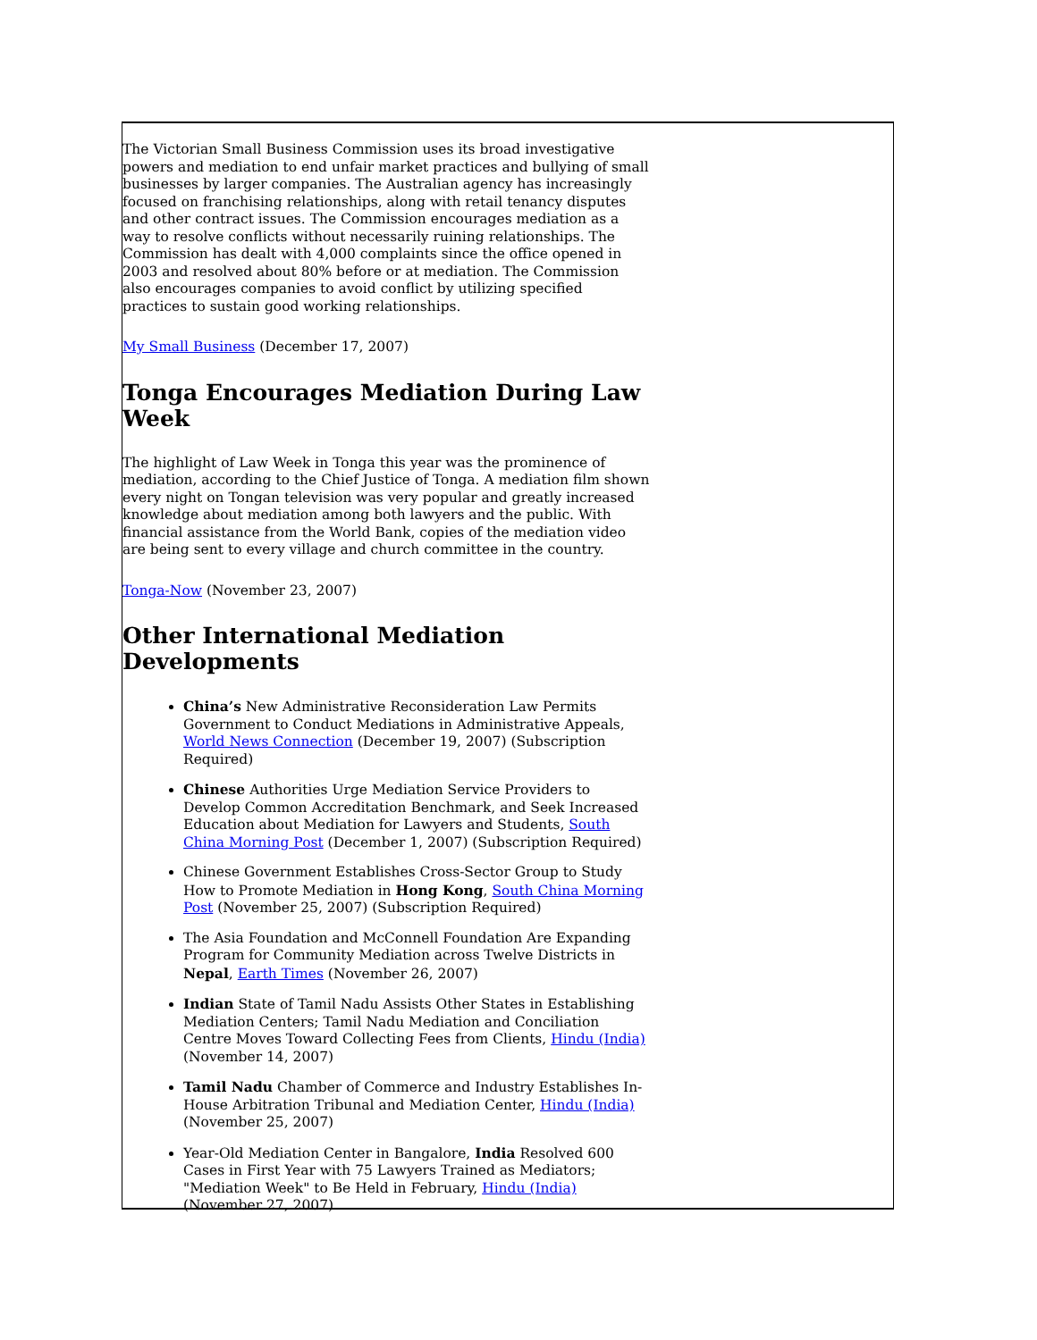The Victorian Small Business Commission uses its broad investigative powers and mediation to end unfair market practices and bullying of small businesses by larger companies. The Australian agency has increasingly focused on franchising relationships, along with retail tenancy disputes and other contract issues. The Commission encourages mediation as a way to resolve conflicts without necessarily ruining relationships. The Commission has dealt with 4,000 complaints since the office opened in 2003 and resolved about 80% before or at mediation. The Commission also encourages companies to avoid conflict by utilizing specified practices to sustain good working relationships.
My Small Business (December 17, 2007)
Tonga Encourages Mediation During Law Week
The highlight of Law Week in Tonga this year was the prominence of mediation, according to the Chief Justice of Tonga. A mediation film shown every night on Tongan television was very popular and greatly increased knowledge about mediation among both lawyers and the public. With financial assistance from the World Bank, copies of the mediation video are being sent to every village and church committee in the country.
Tonga-Now (November 23, 2007)
Other International Mediation Developments
China’s New Administrative Reconsideration Law Permits Government to Conduct Mediations in Administrative Appeals, World News Connection (December 19, 2007) (Subscription Required)
Chinese Authorities Urge Mediation Service Providers to Develop Common Accreditation Benchmark, and Seek Increased Education about Mediation for Lawyers and Students, South China Morning Post (December 1, 2007) (Subscription Required)
Chinese Government Establishes Cross-Sector Group to Study How to Promote Mediation in Hong Kong, South China Morning Post (November 25, 2007) (Subscription Required)
The Asia Foundation and McConnell Foundation Are Expanding Program for Community Mediation across Twelve Districts in Nepal, Earth Times (November 26, 2007)
Indian State of Tamil Nadu Assists Other States in Establishing Mediation Centers; Tamil Nadu Mediation and Conciliation Centre Moves Toward Collecting Fees from Clients, Hindu (India) (November 14, 2007)
Tamil Nadu Chamber of Commerce and Industry Establishes In-House Arbitration Tribunal and Mediation Center, Hindu (India) (November 25, 2007)
Year-Old Mediation Center in Bangalore, India Resolved 600 Cases in First Year with 75 Lawyers Trained as Mediators; "Mediation Week" to Be Held in February, Hindu (India) (November 27, 2007)